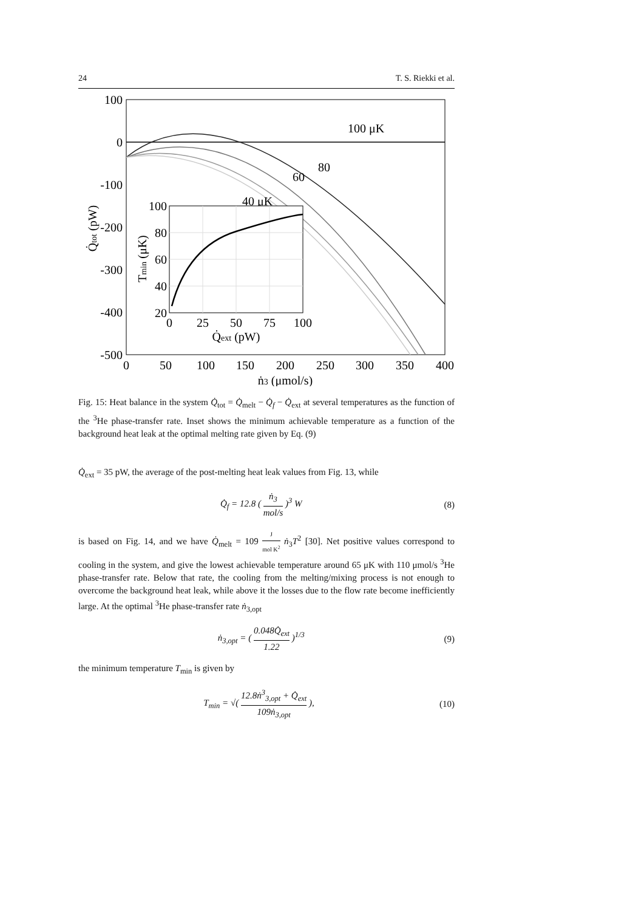24 T. S. Riekki et al.
100
0
-100
-200
-300
-400
-500
0
50
100
150
200
250
300
350
400
ṅ3 (μmol/s)
Q̇tot (pW)
100 μK
80
60
40 μK
100
80
60
40
20
0
25
50
75
100
Q̇ext (pW)
Tmin (μK)
Fig. 15: Heat balance in the system Q̇<sub>tot</sub> = Q̇<sub>melt</sub> − Q̇<sub>f</sub> − Q̇<sub>ext</sub> at several temperatures as the function of the <sup>3</sup>He phase-transfer rate. Inset shows the minimum achievable temperature as a function of the background heat leak at the optimal melting rate given by Eq. (9)
Q̇<sub>ext</sub> = 35 pW, the average of the post-melting heat leak values from Fig. 13, while
Q̇<sub>f</sub> = 12.8 ( ṅ<sub>3</sub> mol/s )<sup>3</sup> W (8)
is based on Fig. 14, and we have Q̇<sub>melt</sub> = 109 J mol K<sup>2</sup> ṅ<sub>3</sub>T<sup>2</sup> [30]. Net positive values correspond to cooling in the system, and give the lowest achievable temperature around 65 μK with 110 μmol/s <sup>3</sup>He phase-transfer rate. Below that rate, the cooling from the melting/mixing process is not enough to overcome the background heat leak, while above it the losses due to the flow rate become inefficiently large. At the optimal <sup>3</sup>He phase-transfer rate ṅ<sub>3,opt</sub>
ṅ<sub>3,opt</sub> = ( 0.048Q̇<sub>ext</sub> 1.22 )<sup>1/3</sup> (9)
the minimum temperature T<sub>min</sub> is given by
T<sub>min</sub> = √( 12.8ṅ<sup>3</sup><sub>3,opt</sub> + Q̇<sub>ext</sub> 109ṅ<sub>3,opt</sub> ), (10)